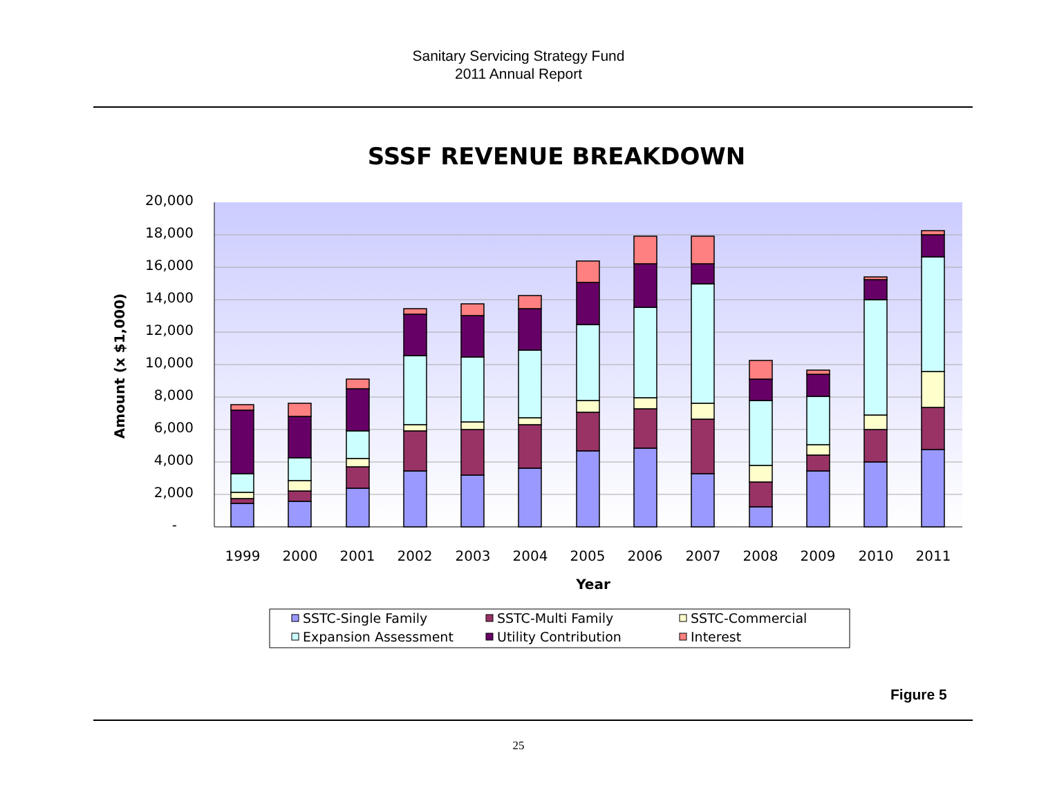Sanitary Servicing Strategy Fund
2011 Annual Report
SSSF REVENUE BREAKDOWN
20,000
18,000
16,000
14,000
12,000
10,000
8,000
6,000
4,000
2,000
-
Amount (x $1,000)
1999
2000
2001
2002
2003
2004
2005
2006
2007
2008
2009
2010
2011
Year
SSTC-Single Family
SSTC-Multi Family
SSTC-Commercial
Expansion Assessment
Utility Contribution
Interest
Figure 5
25